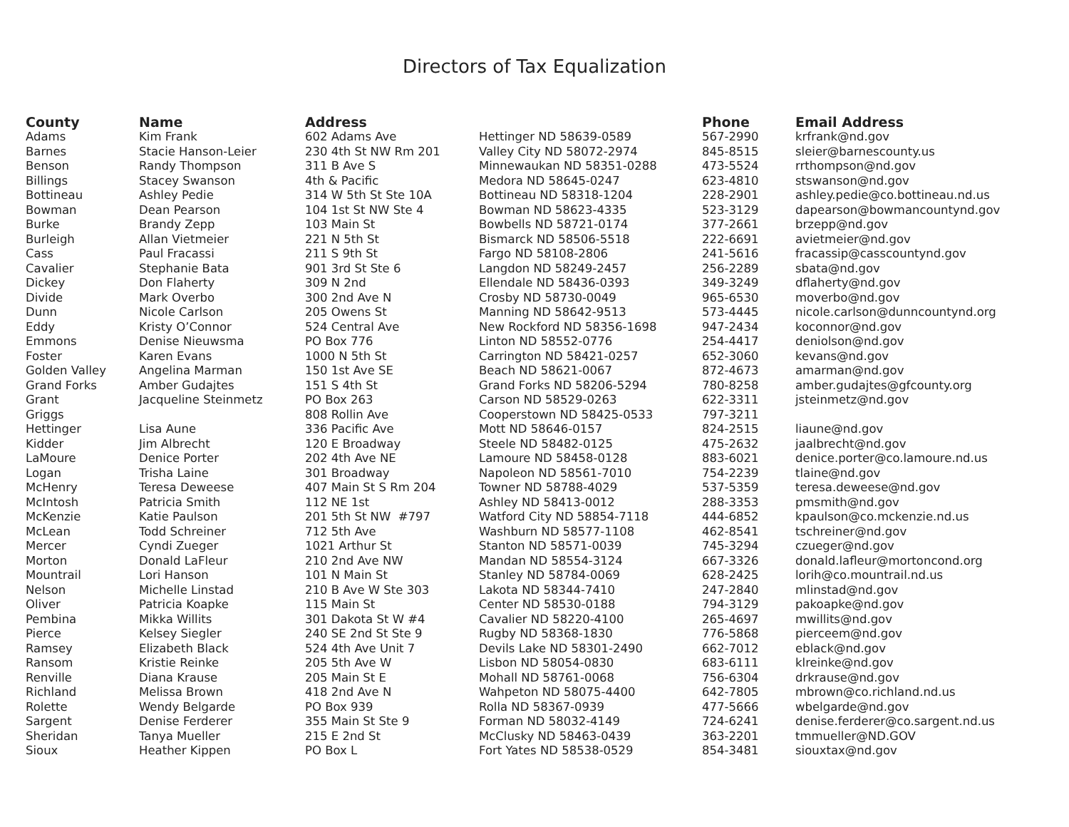Directors of Tax Equalization
| County | Name | Address | | Phone | Email Address |
| --- | --- | --- | --- | --- | --- |
| Adams | Kim Frank | 602 Adams Ave | Hettinger ND 58639-0589 | 567-2990 | krfrank@nd.gov |
| Barnes | Stacie Hanson-Leier | 230 4th St NW Rm 201 | Valley City ND 58072-2974 | 845-8515 | sleier@barnescounty.us |
| Benson | Randy Thompson | 311 B Ave S | Minnewaukan ND 58351-0288 | 473-5524 | rrthompson@nd.gov |
| Billings | Stacey Swanson | 4th & Pacific | Medora ND 58645-0247 | 623-4810 | stswanson@nd.gov |
| Bottineau | Ashley Pedie | 314 W 5th St Ste 10A | Bottineau ND 58318-1204 | 228-2901 | ashley.pedie@co.bottineau.nd.us |
| Bowman | Dean Pearson | 104 1st St NW Ste 4 | Bowman ND 58623-4335 | 523-3129 | dapearson@bowmancountynd.gov |
| Burke | Brandy Zepp | 103 Main St | Bowbells ND 58721-0174 | 377-2661 | brzepp@nd.gov |
| Burleigh | Allan Vietmeier | 221 N 5th St | Bismarck ND 58506-5518 | 222-6691 | avietmeier@nd.gov |
| Cass | Paul Fracassi | 211 S 9th St | Fargo ND 58108-2806 | 241-5616 | fracassip@casscountynd.gov |
| Cavalier | Stephanie Bata | 901 3rd St Ste 6 | Langdon ND 58249-2457 | 256-2289 | sbata@nd.gov |
| Dickey | Don Flaherty | 309 N 2nd | Ellendale ND 58436-0393 | 349-3249 | dflaherty@nd.gov |
| Divide | Mark Overbo | 300 2nd Ave N | Crosby ND 58730-0049 | 965-6530 | moverbo@nd.gov |
| Dunn | Nicole Carlson | 205 Owens St | Manning ND 58642-9513 | 573-4445 | nicole.carlson@dunncountynd.org |
| Eddy | Kristy O’Connor | 524 Central Ave | New Rockford ND 58356-1698 | 947-2434 | koconnor@nd.gov |
| Emmons | Denise Nieuwsma | PO Box 776 | Linton ND 58552-0776 | 254-4417 | deniolson@nd.gov |
| Foster | Karen Evans | 1000 N 5th St | Carrington ND 58421-0257 | 652-3060 | kevans@nd.gov |
| Golden Valley | Angelina Marman | 150 1st Ave SE | Beach ND 58621-0067 | 872-4673 | amarman@nd.gov |
| Grand Forks | Amber Gudajtes | 151 S 4th St | Grand Forks ND 58206-5294 | 780-8258 | amber.gudajtes@gfcounty.org |
| Grant | Jacqueline Steinmetz | PO Box 263 | Carson ND 58529-0263 | 622-3311 | jsteinmetz@nd.gov |
| Griggs | | 808 Rollin Ave | Cooperstown ND 58425-0533 | 797-3211 | |
| Hettinger | Lisa Aune | 336 Pacific Ave | Mott ND 58646-0157 | 824-2515 | liaune@nd.gov |
| Kidder | Jim Albrecht | 120 E Broadway | Steele ND 58482-0125 | 475-2632 | jaalbrecht@nd.gov |
| LaMoure | Denice Porter | 202 4th Ave NE | Lamoure ND 58458-0128 | 883-6021 | denice.porter@co.lamoure.nd.us |
| Logan | Trisha Laine | 301 Broadway | Napoleon ND 58561-7010 | 754-2239 | tlaine@nd.gov |
| McHenry | Teresa Deweese | 407 Main St S Rm 204 | Towner ND 58788-4029 | 537-5359 | teresa.deweese@nd.gov |
| McIntosh | Patricia Smith | 112 NE 1st | Ashley ND 58413-0012 | 288-3353 | pmsmith@nd.gov |
| McKenzie | Katie Paulson | 201 5th St NW #797 | Watford City ND 58854-7118 | 444-6852 | kpaulson@co.mckenzie.nd.us |
| McLean | Todd Schreiner | 712 5th Ave | Washburn ND 58577-1108 | 462-8541 | tschreiner@nd.gov |
| Mercer | Cyndi Zueger | 1021 Arthur St | Stanton ND 58571-0039 | 745-3294 | czueger@nd.gov |
| Morton | Donald LaFleur | 210 2nd Ave NW | Mandan ND 58554-3124 | 667-3326 | donald.lafleur@mortoncond.org |
| Mountrail | Lori Hanson | 101 N Main St | Stanley ND 58784-0069 | 628-2425 | lorih@co.mountrail.nd.us |
| Nelson | Michelle Linstad | 210 B Ave W Ste 303 | Lakota ND 58344-7410 | 247-2840 | mlinstad@nd.gov |
| Oliver | Patricia Koapke | 115 Main St | Center ND 58530-0188 | 794-3129 | pakoapke@nd.gov |
| Pembina | Mikka Willits | 301 Dakota St W #4 | Cavalier ND 58220-4100 | 265-4697 | mwillits@nd.gov |
| Pierce | Kelsey Siegler | 240 SE 2nd St Ste 9 | Rugby ND 58368-1830 | 776-5868 | pierceem@nd.gov |
| Ramsey | Elizabeth Black | 524 4th Ave Unit 7 | Devils Lake ND 58301-2490 | 662-7012 | eblack@nd.gov |
| Ransom | Kristie Reinke | 205 5th Ave W | Lisbon ND 58054-0830 | 683-6111 | klreinke@nd.gov |
| Renville | Diana Krause | 205 Main St E | Mohall ND 58761-0068 | 756-6304 | drkrause@nd.gov |
| Richland | Melissa Brown | 418 2nd Ave N | Wahpeton ND 58075-4400 | 642-7805 | mbrown@co.richland.nd.us |
| Rolette | Wendy Belgarde | PO Box 939 | Rolla ND 58367-0939 | 477-5666 | wbelgarde@nd.gov |
| Sargent | Denise Ferderer | 355 Main St Ste 9 | Forman ND 58032-4149 | 724-6241 | denise.ferderer@co.sargent.nd.us |
| Sheridan | Tanya Mueller | 215 E 2nd St | McClusky ND 58463-0439 | 363-2201 | tmmueller@ND.GOV |
| Sioux | Heather Kippen | PO Box L | Fort Yates ND 58538-0529 | 854-3481 | siouxtax@nd.gov |